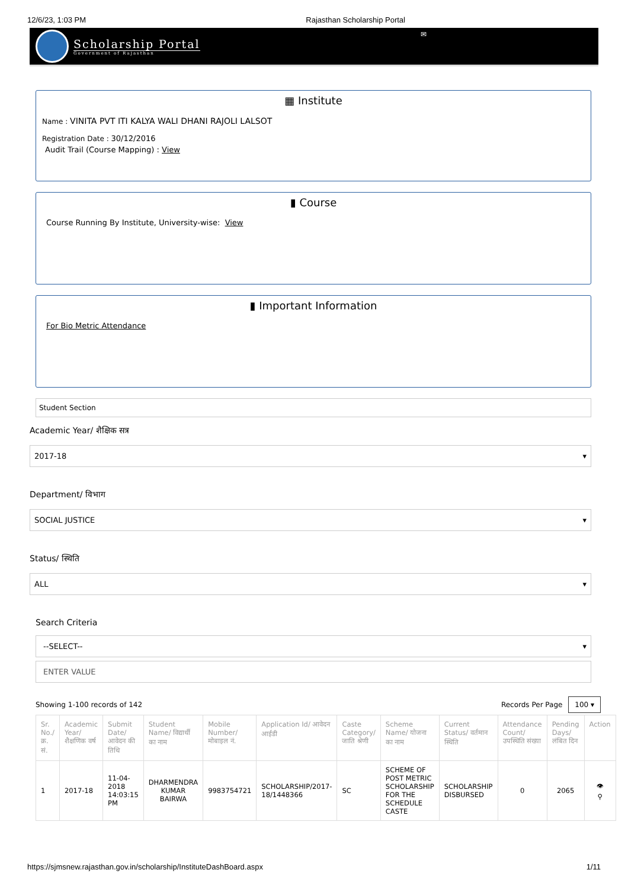12/6/23, 1:03 PM Rajasthan Scholarship Portal
Scholarship Portal
Government of Rajasthan
✉
▦ Institute
Name : VINITA PVT ITI KALYA WALI DHANI RAJOLI LALSOT
Registration Date : 30/12/2016
Audit Trail (Course Mapping) : View
▮ Course
Course Running By Institute, University-wise: View
▮ Important Information
For Bio Metric Attendance
Student Section
Academic Year/ शैक्षिक सत्र
2017-18 ▾
Department/ विभाग
SOCIAL JUSTICE ▾
Status/ स्थिति
ALL ▾
Search Criteria
--SELECT-- ▾
ENTER VALUE
Showing 1-100 records of 142 Records Per Page 100 ▾
| Sr. No./ क्र. सं. | Academic Year/ शैक्षणिक वर्ष | Submit Date/ आवेदन की तिथि | Student Name/ विद्यार्थी का नाम | Mobile Number/ मोबाइल नं. | Application Id/ आवेदन आईडी | Caste Category/ जाति श्रेणी | Scheme Name/ योजना का नाम | Current Status/ वर्तमान स्थिति | Attendance Count/ उपस्थिति संख्या | Pending Days/ लंबित दिन | Action |
| --- | --- | --- | --- | --- | --- | --- | --- | --- | --- | --- | --- |
| 1 | 2017-18 | 11-04-2018 14:03:15 PM | DHARMENDRA KUMAR BAIRWA | 9983754721 | SCHOLARSHIP/2017-18/1448366 | SC | SCHEME OF POST METRIC SCHOLARSHIP FOR THE SCHEDULE CASTE | SCHOLARSHIP DISBURSED | 0 | 2065 | 👁 ⚲ |
https://sjmsnew.rajasthan.gov.in/scholarship/InstituteDashBoard.aspx 1/11